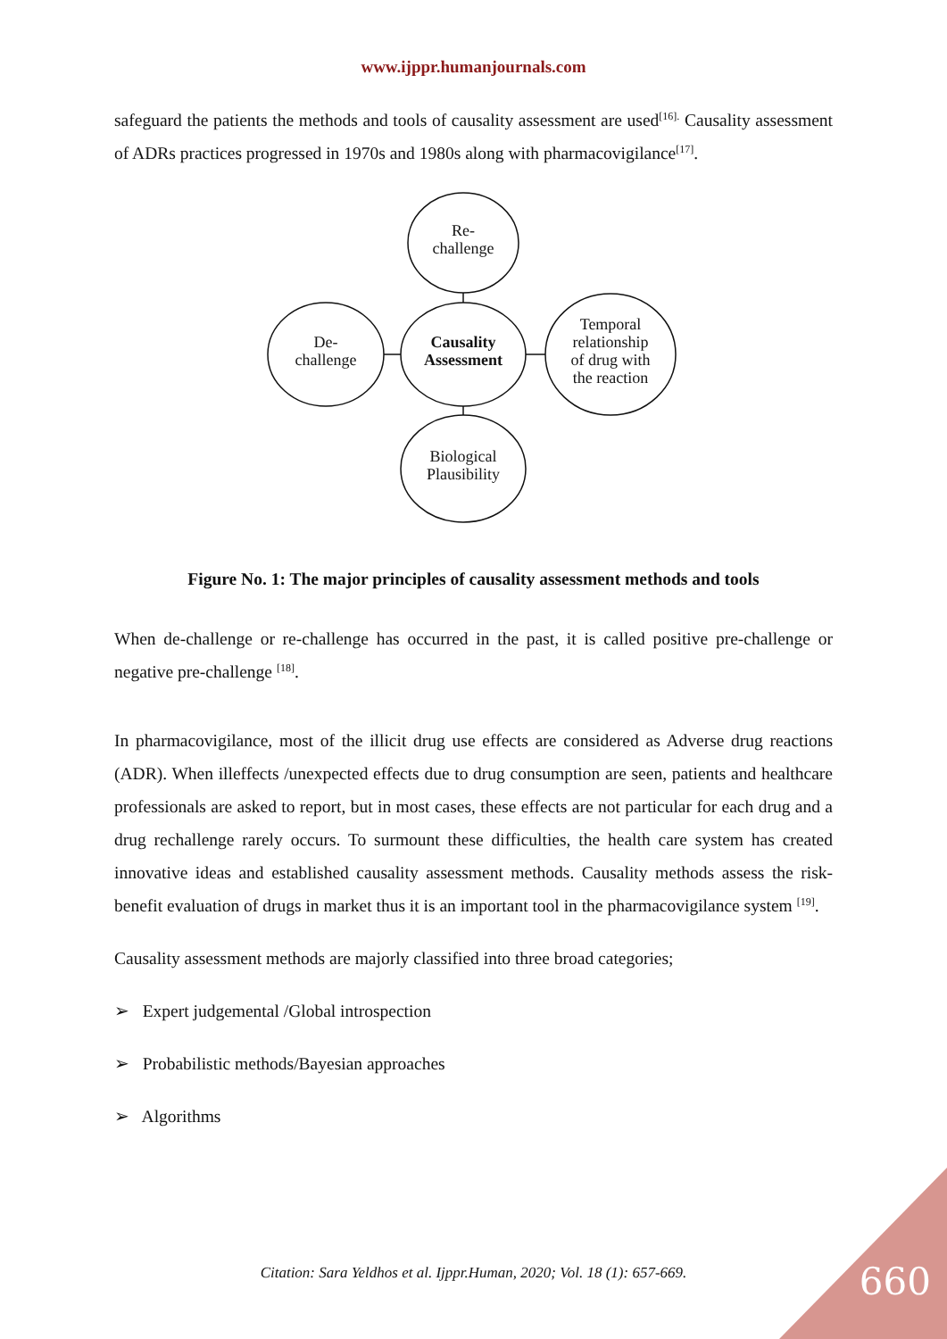www.ijppr.humanjournals.com
safeguard the patients the methods and tools of causality assessment are used<sup>[16].</sup> Causality assessment of ADRs practices progressed in 1970s and 1980s along with pharmacovigilance<sup>[17]</sup>.
Re-
challenge
Causality
Assessment
De-
challenge
Temporal
relationship
of drug with
the reaction
Biological
Plausibility
Figure No. 1: The major principles of causality assessment methods and tools
When de-challenge or re-challenge has occurred in the past, it is called positive pre-challenge or negative pre-challenge <sup>[18]</sup>.
In pharmacovigilance, most of the illicit drug use effects are considered as Adverse drug reactions (ADR). When illeffects /unexpected effects due to drug consumption are seen, patients and healthcare professionals are asked to report, but in most cases, these effects are not particular for each drug and a drug rechallenge rarely occurs. To surmount these difficulties, the health care system has created innovative ideas and established causality assessment methods. Causality methods assess the risk-benefit evaluation of drugs in market thus it is an important tool in the pharmacovigilance system <sup>[19]</sup>.
Causality assessment methods are majorly classified into three broad categories;
➢ Expert judgemental /Global introspection
➢ Probabilistic methods/Bayesian approaches
➢ Algorithms
Citation: Sara Yeldhos et al. Ijppr.Human, 2020; Vol. 18 (1): 657-669. 660